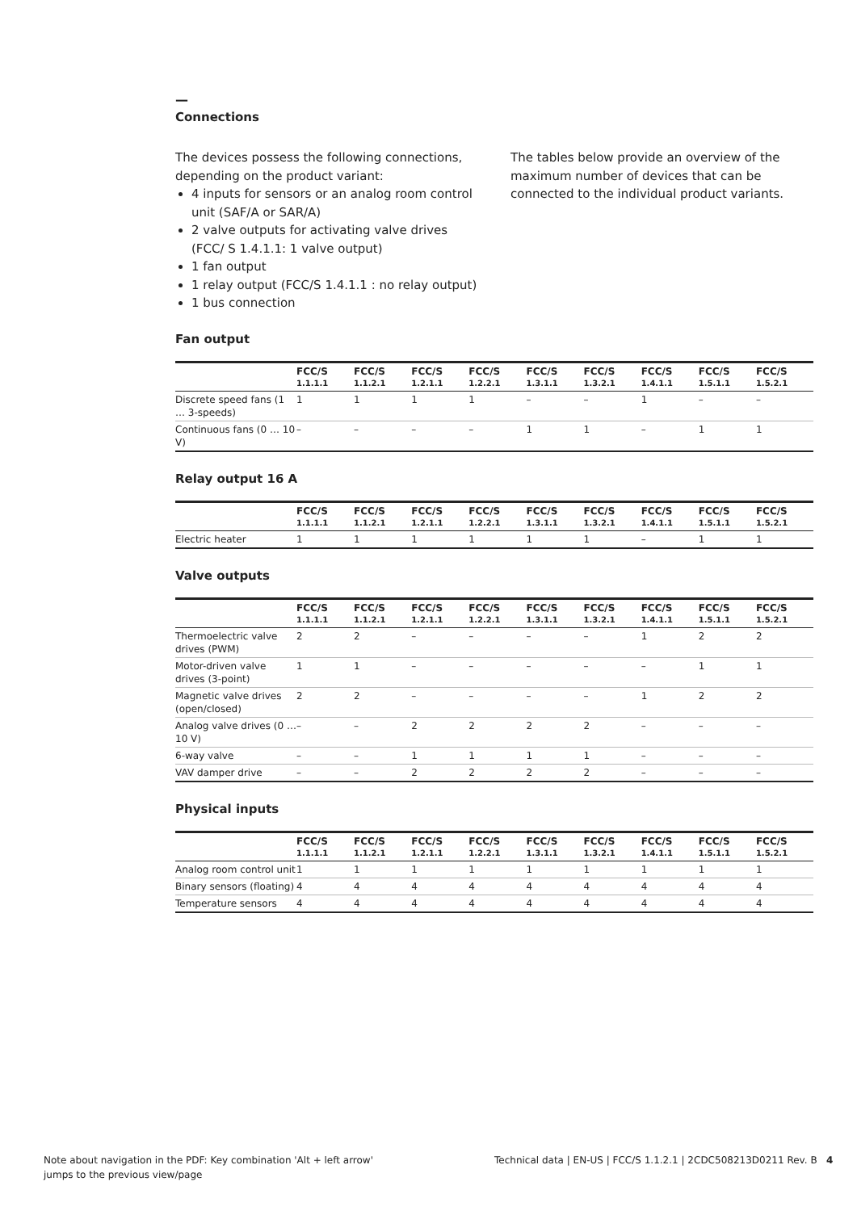—
Connections
The devices possess the following connections, depending on the product variant:
4 inputs for sensors or an analog room control unit (SAF/A or SAR/A)
2 valve outputs for activating valve drives (FCC/ S 1.4.1.1: 1 valve output)
1 fan output
1 relay output (FCC/S 1.4.1.1 : no relay output)
1 bus connection
The tables below provide an overview of the maximum number of devices that can be connected to the individual product variants.
Fan output
| | FCC/S 1.1.1.1 | FCC/S 1.1.2.1 | FCC/S 1.2.1.1 | FCC/S 1.2.2.1 | FCC/S 1.3.1.1 | FCC/S 1.3.2.1 | FCC/S 1.4.1.1 | FCC/S 1.5.1.1 | FCC/S 1.5.2.1 |
| --- | --- | --- | --- | --- | --- | --- | --- | --- | --- |
| Discrete speed fans (1 … 3-speeds) | 1 | 1 | 1 | 1 | – | – | 1 | – | – |
| Continuous fans (0 … 10 V) | – | – | – | – | 1 | 1 | – | 1 | 1 |
Relay output 16 A
| | FCC/S 1.1.1.1 | FCC/S 1.1.2.1 | FCC/S 1.2.1.1 | FCC/S 1.2.2.1 | FCC/S 1.3.1.1 | FCC/S 1.3.2.1 | FCC/S 1.4.1.1 | FCC/S 1.5.1.1 | FCC/S 1.5.2.1 |
| --- | --- | --- | --- | --- | --- | --- | --- | --- | --- |
| Electric heater | 1 | 1 | 1 | 1 | 1 | 1 | – | 1 | 1 |
Valve outputs
| | FCC/S 1.1.1.1 | FCC/S 1.1.2.1 | FCC/S 1.2.1.1 | FCC/S 1.2.2.1 | FCC/S 1.3.1.1 | FCC/S 1.3.2.1 | FCC/S 1.4.1.1 | FCC/S 1.5.1.1 | FCC/S 1.5.2.1 |
| --- | --- | --- | --- | --- | --- | --- | --- | --- | --- |
| Thermoelectric valve drives (PWM) | 2 | 2 | – | – | – | – | 1 | 2 | 2 |
| Motor-driven valve drives (3-point) | 1 | 1 | – | – | – | – | – | 1 | 1 |
| Magnetic valve drives (open/closed) | 2 | 2 | – | – | – | – | 1 | 2 | 2 |
| Analog valve drives (0 … 10 V) | – | – | 2 | 2 | 2 | 2 | – | – | – |
| 6-way valve | – | – | 1 | 1 | 1 | 1 | – | – | – |
| VAV damper drive | – | – | 2 | 2 | 2 | 2 | – | – | – |
Physical inputs
| | FCC/S 1.1.1.1 | FCC/S 1.1.2.1 | FCC/S 1.2.1.1 | FCC/S 1.2.2.1 | FCC/S 1.3.1.1 | FCC/S 1.3.2.1 | FCC/S 1.4.1.1 | FCC/S 1.5.1.1 | FCC/S 1.5.2.1 |
| --- | --- | --- | --- | --- | --- | --- | --- | --- | --- |
| Analog room control unit | 1 | 1 | 1 | 1 | 1 | 1 | 1 | 1 | 1 |
| Binary sensors (floating) | 4 | 4 | 4 | 4 | 4 | 4 | 4 | 4 | 4 |
| Temperature sensors | 4 | 4 | 4 | 4 | 4 | 4 | 4 | 4 | 4 |
Note about navigation in the PDF: Key combination 'Alt + left arrow' jumps to the previous view/page
Technical data | EN-US | FCC/S 1.1.2.1 | 2CDC508213D0211 Rev. B 4